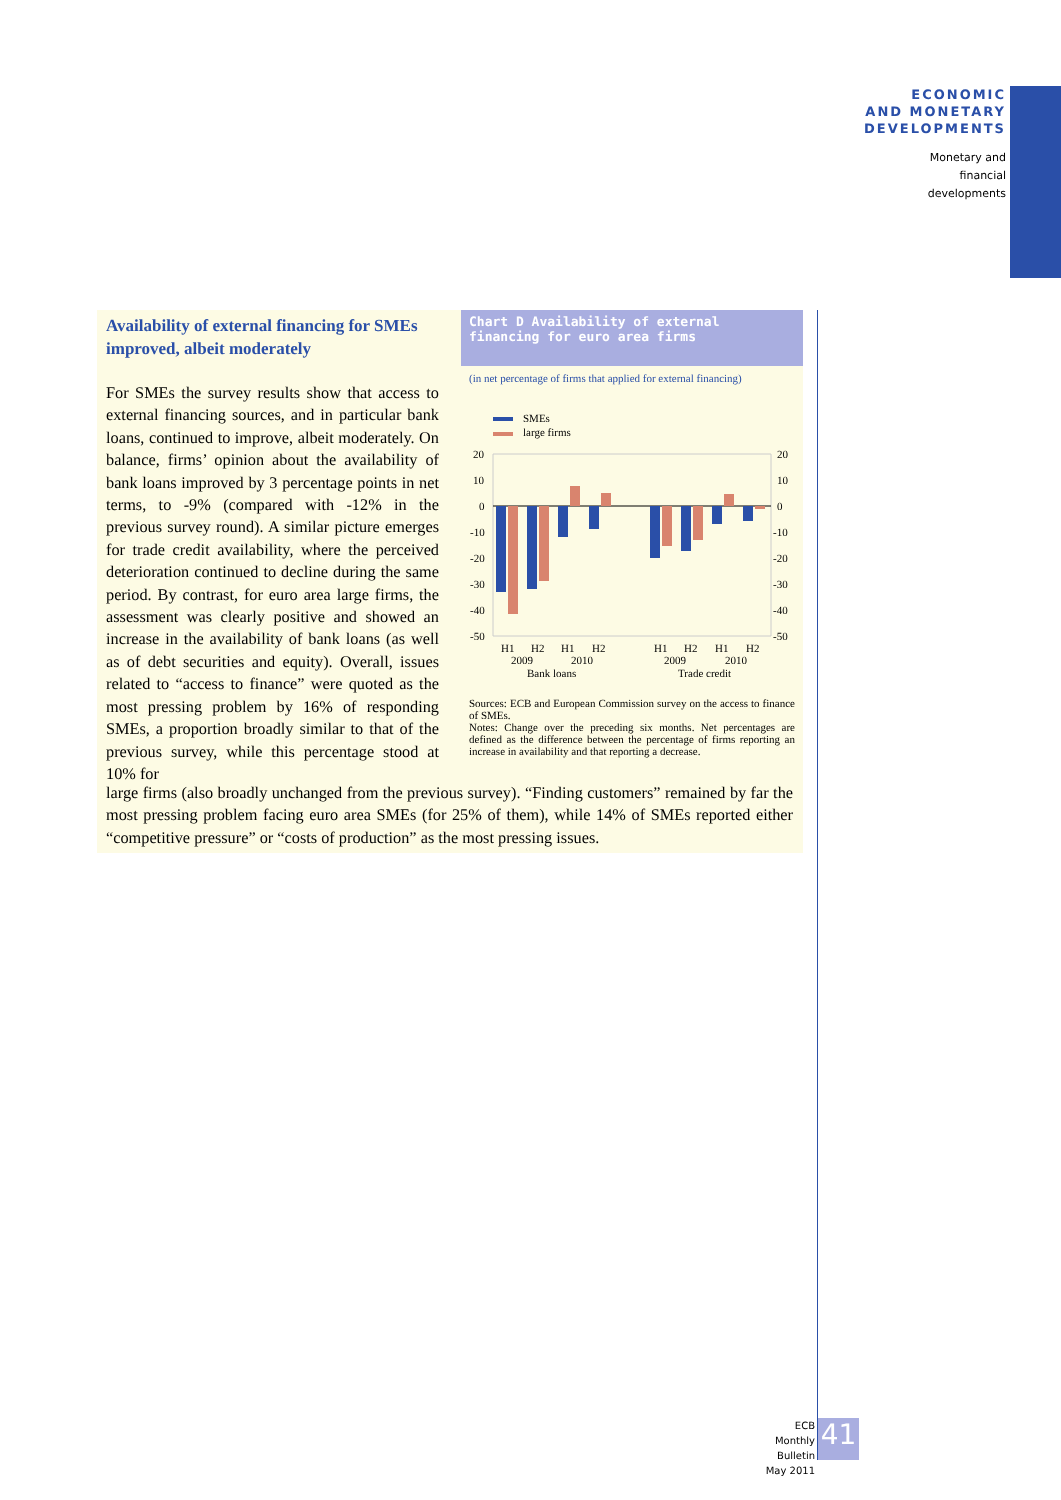ECONOMIC
AND MONETARY
DEVELOPMENTS
Monetary and
financial
developments
Availability of external financing for SMEs improved, albeit moderately
For SMEs the survey results show that access to external financing sources, and in particular bank loans, continued to improve, albeit moderately. On balance, firms’ opinion about the availability of bank loans improved by 3 percentage points in net terms, to -9% (compared with -12% in the previous survey round). A similar picture emerges for trade credit availability, where the perceived deterioration continued to decline during the same period. By contrast, for euro area large firms, the assessment was clearly positive and showed an increase in the availability of bank loans (as well as of debt securities and equity). Overall, issues related to “access to finance” were quoted as the most pressing problem by 16% of responding SMEs, a proportion broadly similar to that of the previous survey, while this percentage stood at 10% for
large firms (also broadly unchanged from the previous survey). “Finding customers” remained by far the most pressing problem facing euro area SMEs (for 25% of them), while 14% of SMEs reported either “competitive pressure” or “costs of production” as the most pressing issues.
Chart D Availability of external financing for euro area firms
(in net percentage of firms that applied for external financing)
SMEs
large firms
20
10
0
-10
-20
-30
-40
-50
20
10
0
-10
-20
-30
-40
-50
H1
H2
H1
H2
2009
2010
Bank loans
H1
H2
H1
H2
2009
2010
Trade credit
Sources: ECB and European Commission survey on the access to finance of SMEs.
Notes: Change over the preceding six months. Net percentages are defined as the difference between the percentage of firms reporting an increase in availability and that reporting a decrease.
ECB
Monthly Bulletin
May 2011
41